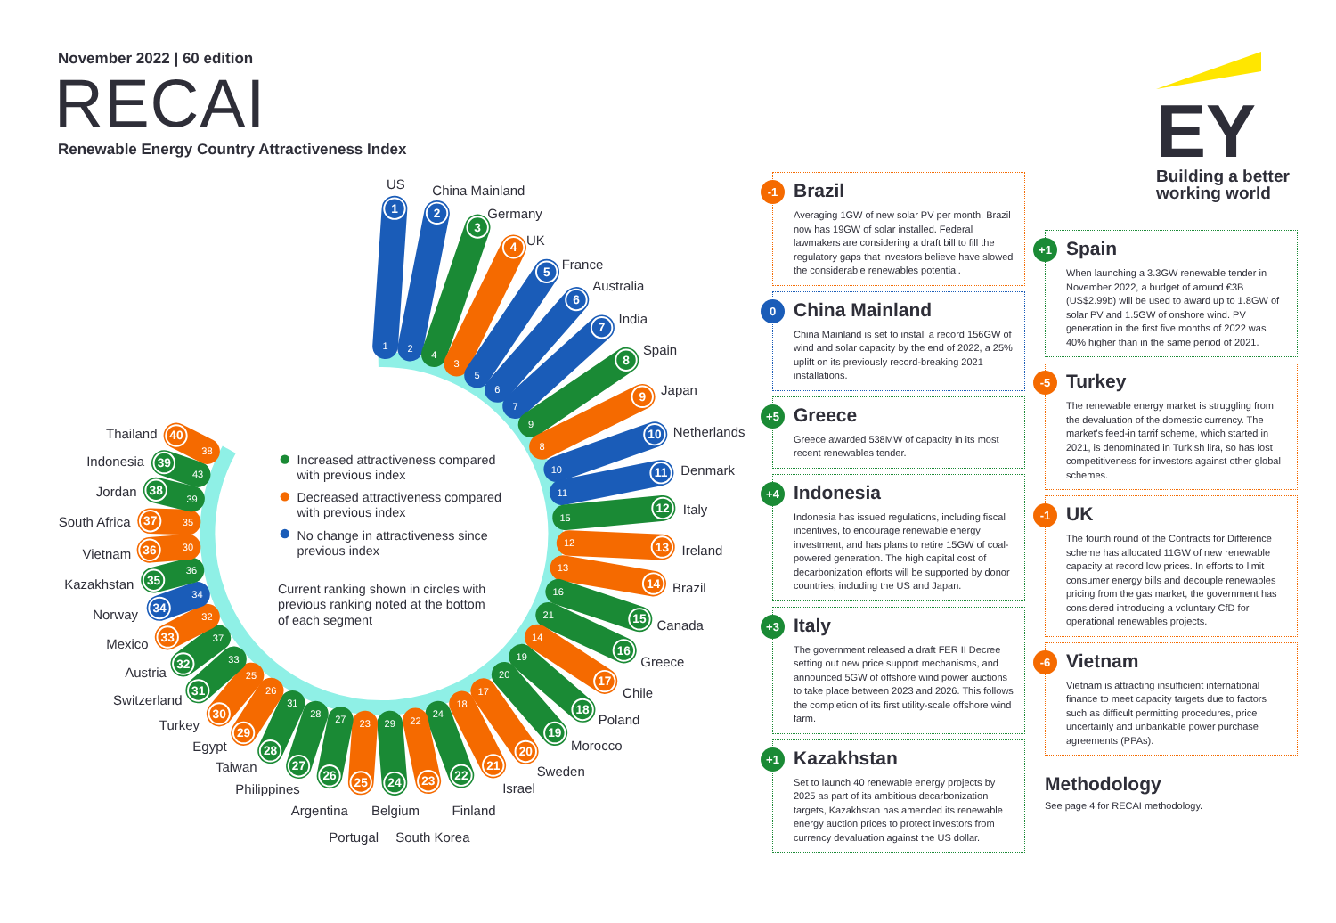November 2022 | 60 edition
RECAI
Renewable Energy Country Attractiveness Index
1
2
4
3
5
6
7
9
8
10
11
15
12
13
16
21
14
19
20
17
18
24
22
29
23
27
28
31
26
25
33
37
32
34
36
30
35
39
43
38
1
2
3
4
5
6
7
8
9
10
11
12
13
14
15
16
17
18
19
20
21
22
23
24
25
26
27
28
29
30
31
32
33
34
35
36
37
38
39
40
US
China Mainland
Germany
UK
France
Australia
India
Spain
Japan
Netherlands
Denmark
Italy
Ireland
Brazil
Canada
Greece
Chile
Poland
Morocco
Sweden
Israel
Finland
South Korea
Belgium
Portugal
Argentina
Philippines
Taiwan
Egypt
Turkey
Switzerland
Austria
Mexico
Norway
Kazakhstan
Vietnam
South Africa
Jordan
Indonesia
Thailand
Increased attractiveness compared
with previous index
Decreased attractiveness compared
with previous index
No change in attractiveness since
previous index
Current ranking shown in circles with
previous ranking noted at the bottom
of each segment
-1
Brazil
Averaging 1GW of new solar PV per month, Brazil now has 19GW of solar installed. Federal lawmakers are considering a draft bill to fill the regulatory gaps that investors believe have slowed the considerable renewables potential.
0
China Mainland
China Mainland is set to install a record 156GW of wind and solar capacity by the end of 2022, a 25% uplift on its previously record-breaking 2021 installations.
+5
Greece
Greece awarded 538MW of capacity in its most recent renewables tender.
+4
Indonesia
Indonesia has issued regulations, including fiscal incentives, to encourage renewable energy investment, and has plans to retire 15GW of coal-powered generation. The high capital cost of decarbonization efforts will be supported by donor countries, including the US and Japan.
+3
Italy
The government released a draft FER II Decree setting out new price support mechanisms, and announced 5GW of offshore wind power auctions to take place between 2023 and 2026. This follows the completion of its first utility-scale offshore wind farm.
+1
Kazakhstan
Set to launch 40 renewable energy projects by 2025 as part of its ambitious decarbonization targets, Kazakhstan has amended its renewable energy auction prices to protect investors from currency devaluation against the US dollar.
EY
Building a better
working world
+1
Spain
When launching a 3.3GW renewable tender in November 2022, a budget of around €3B (US$2.99b) will be used to award up to 1.8GW of solar PV and 1.5GW of onshore wind. PV generation in the first five months of 2022 was 40% higher than in the same period of 2021.
-5
Turkey
The renewable energy market is struggling from the devaluation of the domestic currency. The market's feed-in tarrif scheme, which started in 2021, is denominated in Turkish lira, so has lost competitiveness for investors against other global schemes.
-1
UK
The fourth round of the Contracts for Difference scheme has allocated 11GW of new renewable capacity at record low prices. In efforts to limit consumer energy bills and decouple renewables pricing from the gas market, the government has considered introducing a voluntary CfD for operational renewables projects.
-6
Vietnam
Vietnam is attracting insufficient international finance to meet capacity targets due to factors such as difficult permitting procedures, price uncertainly and unbankable power purchase agreements (PPAs).
Methodology
See page 4 for RECAI methodology.